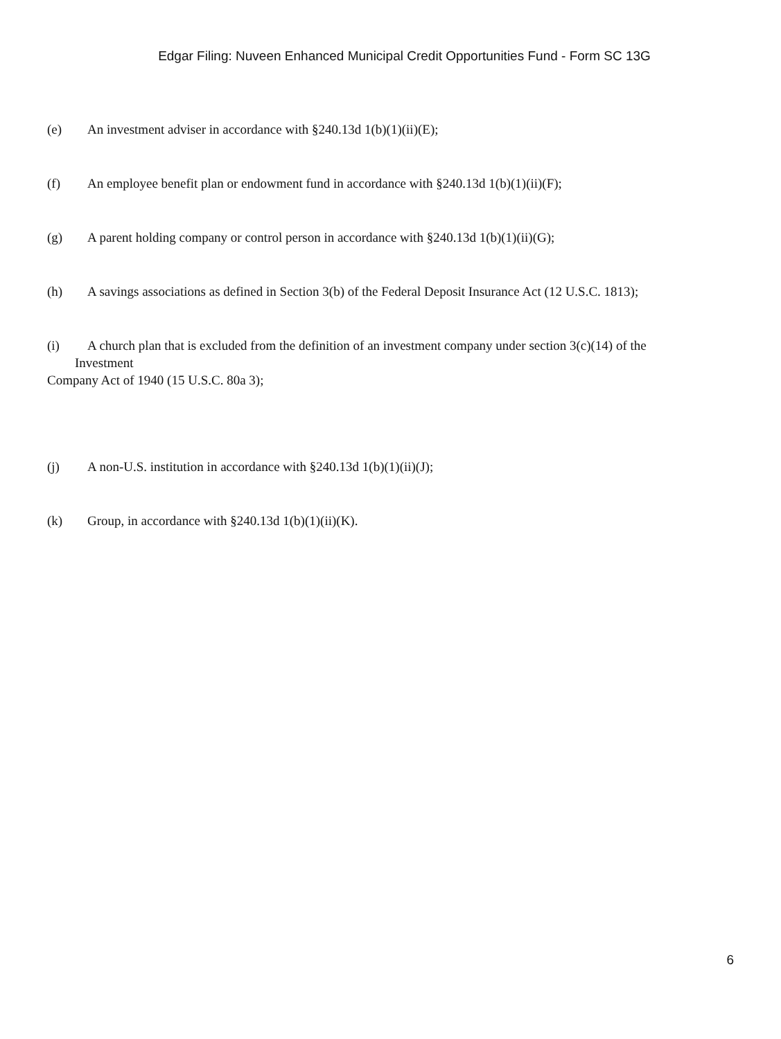Edgar Filing: Nuveen Enhanced Municipal Credit Opportunities Fund - Form SC 13G
(e) An investment adviser in accordance with §240.13d 1(b)(1)(ii)(E);
(f) An employee benefit plan or endowment fund in accordance with §240.13d 1(b)(1)(ii)(F);
(g) A parent holding company or control person in accordance with §240.13d 1(b)(1)(ii)(G);
(h) A savings associations as defined in Section 3(b) of the Federal Deposit Insurance Act (12 U.S.C. 1813);
(i) A church plan that is excluded from the definition of an investment company under section 3(c)(14) of the
Investment
Company Act of 1940 (15 U.S.C. 80a 3);
(j) A non-U.S. institution in accordance with §240.13d 1(b)(1)(ii)(J);
(k) Group, in accordance with §240.13d 1(b)(1)(ii)(K).
6